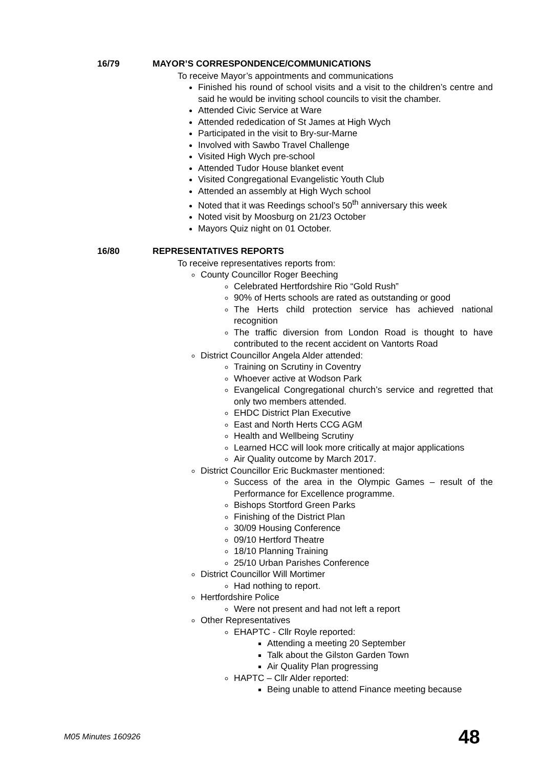16/79 MAYOR’S CORRESPONDENCE/COMMUNICATIONS
To receive Mayor’s appointments and communications
Finished his round of school visits and a visit to the children’s centre and said he would be inviting school councils to visit the chamber.
Attended Civic Service at Ware
Attended rededication of St James at High Wych
Participated in the visit to Bry-sur-Marne
Involved with Sawbo Travel Challenge
Visited High Wych pre-school
Attended Tudor House blanket event
Visited Congregational Evangelistic Youth Club
Attended an assembly at High Wych school
Noted that it was Reedings school’s 50<sup>th</sup> anniversary this week
Noted visit by Moosburg on 21/23 October
Mayors Quiz night on 01 October.
16/80 REPRESENTATIVES REPORTS
To receive representatives reports from:
County Councillor Roger Beeching
Celebrated Hertfordshire Rio “Gold Rush”
90% of Herts schools are rated as outstanding or good
The Herts child protection service has achieved national recognition
The traffic diversion from London Road is thought to have contributed to the recent accident on Vantorts Road
District Councillor Angela Alder attended:
Training on Scrutiny in Coventry
Whoever active at Wodson Park
Evangelical Congregational church’s service and regretted that only two members attended.
EHDC District Plan Executive
East and North Herts CCG AGM
Health and Wellbeing Scrutiny
Learned HCC will look more critically at major applications
Air Quality outcome by March 2017.
District Councillor Eric Buckmaster mentioned:
Success of the area in the Olympic Games – result of the Performance for Excellence programme.
Bishops Stortford Green Parks
Finishing of the District Plan
30/09 Housing Conference
09/10 Hertford Theatre
18/10 Planning Training
25/10 Urban Parishes Conference
District Councillor Will Mortimer
Had nothing to report.
Hertfordshire Police
Were not present and had not left a report
Other Representatives
EHAPTC - Cllr Royle reported:
Attending a meeting 20 September
Talk about the Gilston Garden Town
Air Quality Plan progressing
HAPTC – Cllr Alder reported:
Being unable to attend Finance meeting because
M05 Minutes 160926 48